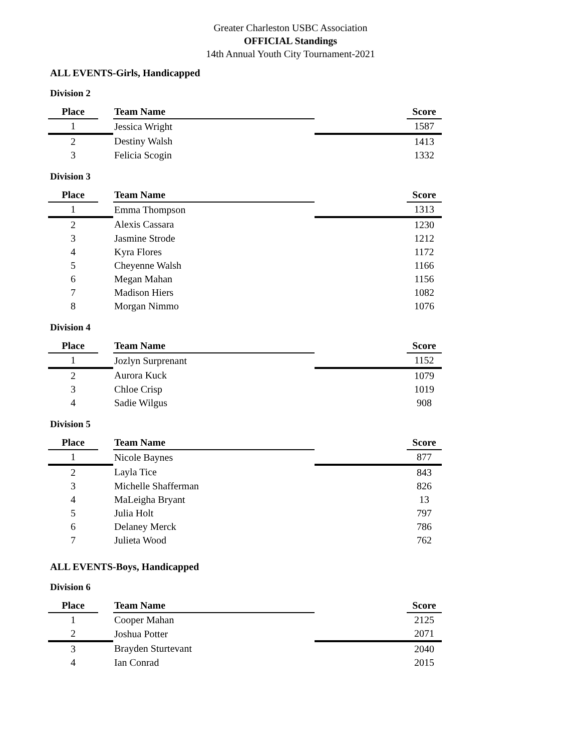Greater Charleston USBC Association
OFFICIAL Standings
14th Annual Youth City Tournament-2021
ALL EVENTS-Girls, Handicapped
Division 2
| Place | | Team Name | | Score |
| --- | --- | --- | --- | --- |
| 1 | | Jessica Wright | | 1587 |
| 2 | | Destiny Walsh | | 1413 |
| 3 | | Felicia Scogin | | 1332 |
Division 3
| Place | | Team Name | | Score |
| --- | --- | --- | --- | --- |
| 1 | | Emma Thompson | | 1313 |
| 2 | | Alexis Cassara | | 1230 |
| 3 | | Jasmine Strode | | 1212 |
| 4 | | Kyra Flores | | 1172 |
| 5 | | Cheyenne Walsh | | 1166 |
| 6 | | Megan Mahan | | 1156 |
| 7 | | Madison Hiers | | 1082 |
| 8 | | Morgan Nimmo | | 1076 |
Division 4
| Place | | Team Name | | Score |
| --- | --- | --- | --- | --- |
| 1 | | Jozlyn Surprenant | | 1152 |
| 2 | | Aurora Kuck | | 1079 |
| 3 | | Chloe Crisp | | 1019 |
| 4 | | Sadie Wilgus | | 908 |
Division 5
| Place | | Team Name | | Score |
| --- | --- | --- | --- | --- |
| 1 | | Nicole Baynes | | 877 |
| 2 | | Layla Tice | | 843 |
| 3 | | Michelle Shafferman | | 826 |
| 4 | | MaLeigha Bryant | | 13 |
| 5 | | Julia Holt | | 797 |
| 6 | | Delaney Merck | | 786 |
| 7 | | Julieta Wood | | 762 |
ALL EVENTS-Boys, Handicapped
Division 6
| Place | | Team Name | | Score |
| --- | --- | --- | --- | --- |
| 1 | | Cooper Mahan | | 2125 |
| 2 | | Joshua Potter | | 2071 |
| 3 | | Brayden Sturtevant | | 2040 |
| 4 | | Ian Conrad | | 2015 |